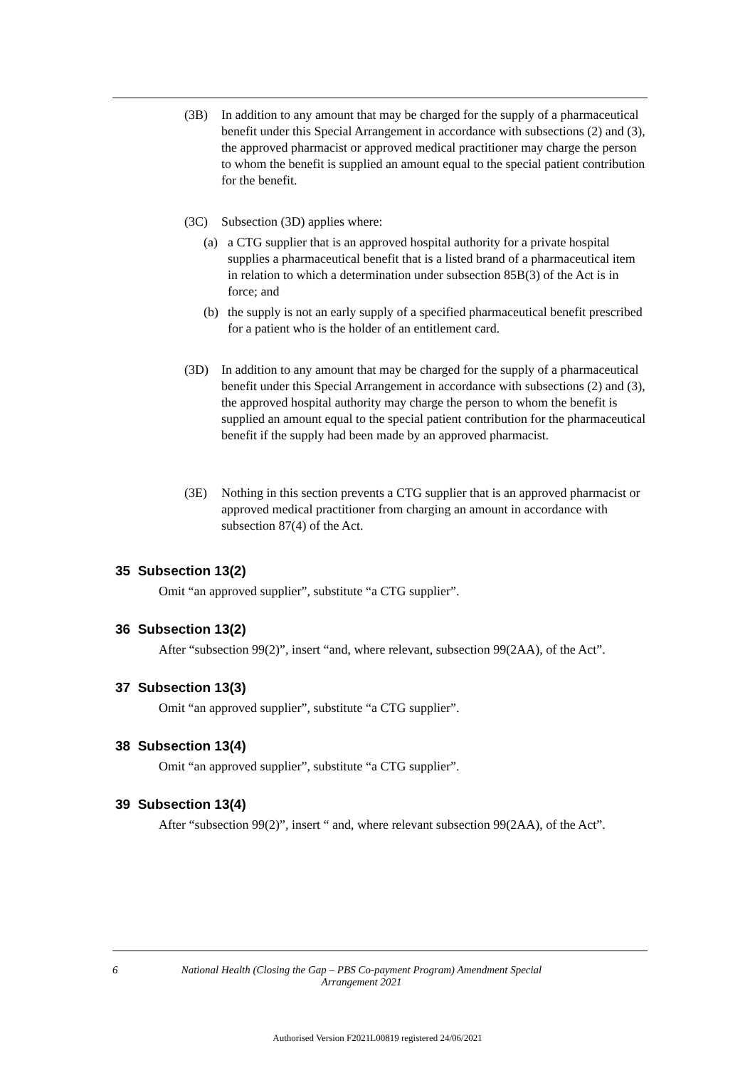(3B) In addition to any amount that may be charged for the supply of a pharmaceutical benefit under this Special Arrangement in accordance with subsections (2) and (3), the approved pharmacist or approved medical practitioner may charge the person to whom the benefit is supplied an amount equal to the special patient contribution for the benefit.
(3C) Subsection (3D) applies where:
(a) a CTG supplier that is an approved hospital authority for a private hospital supplies a pharmaceutical benefit that is a listed brand of a pharmaceutical item in relation to which a determination under subsection 85B(3) of the Act is in force; and
(b) the supply is not an early supply of a specified pharmaceutical benefit prescribed for a patient who is the holder of an entitlement card.
(3D) In addition to any amount that may be charged for the supply of a pharmaceutical benefit under this Special Arrangement in accordance with subsections (2) and (3), the approved hospital authority may charge the person to whom the benefit is supplied an amount equal to the special patient contribution for the pharmaceutical benefit if the supply had been made by an approved pharmacist.
(3E) Nothing in this section prevents a CTG supplier that is an approved pharmacist or approved medical practitioner from charging an amount in accordance with subsection 87(4) of the Act.
35 Subsection 13(2)
Omit “an approved supplier”, substitute “a CTG supplier”.
36 Subsection 13(2)
After “subsection 99(2)”, insert “and, where relevant, subsection 99(2AA), of the Act”.
37 Subsection 13(3)
Omit “an approved supplier”, substitute “a CTG supplier”.
38 Subsection 13(4)
Omit “an approved supplier”, substitute “a CTG supplier”.
39 Subsection 13(4)
After “subsection 99(2)”, insert “ and, where relevant subsection 99(2AA), of the Act”.
6 National Health (Closing the Gap – PBS Co-payment Program) Amendment Special Arrangement 2021
Authorised Version F2021L00819 registered 24/06/2021